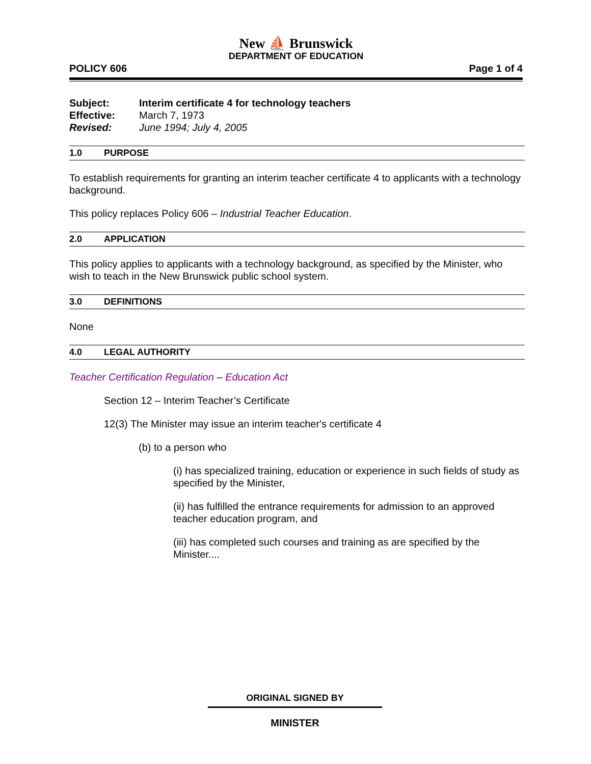New ⛵ Brunswick
DEPARTMENT OF EDUCATION
POLICY 606 Page 1 of 4
Subject: Interim certificate 4 for technology teachers
Effective: March 7, 1973
Revised: June 1994; July 4, 2005
1.0 PURPOSE
To establish requirements for granting an interim teacher certificate 4 to applicants with a technology background.
This policy replaces Policy 606 – Industrial Teacher Education.
2.0 APPLICATION
This policy applies to applicants with a technology background, as specified by the Minister, who wish to teach in the New Brunswick public school system.
3.0 DEFINITIONS
None
4.0 LEGAL AUTHORITY
Teacher Certification Regulation – Education Act
Section 12 – Interim Teacher’s Certificate
12(3) The Minister may issue an interim teacher's certificate 4
(b) to a person who
(i) has specialized training, education or experience in such fields of study as specified by the Minister,
(ii) has fulfilled the entrance requirements for admission to an approved teacher education program, and
(iii) has completed such courses and training as are specified by the Minister....
ORIGINAL SIGNED BY
MINISTER